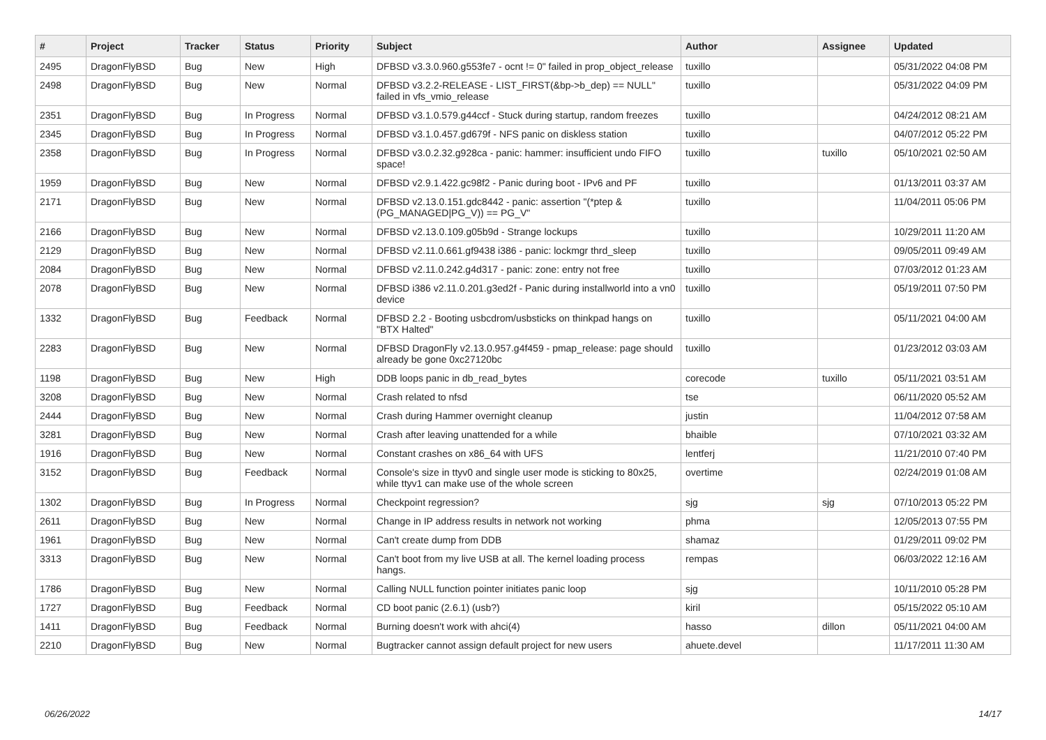| # | Project | Tracker | Status | Priority | Subject | Author | Assignee | Updated |
| --- | --- | --- | --- | --- | --- | --- | --- | --- |
| 2495 | DragonFlyBSD | Bug | New | High | DFBSD v3.3.0.960.g553fe7 - ocnt != 0" failed in prop_object_release | tuxillo | | 05/31/2022 04:08 PM |
| 2498 | DragonFlyBSD | Bug | New | Normal | DFBSD v3.2.2-RELEASE - LIST_FIRST(&bp->b_dep) == NULL" failed in vfs_vmio_release | tuxillo | | 05/31/2022 04:09 PM |
| 2351 | DragonFlyBSD | Bug | In Progress | Normal | DFBSD v3.1.0.579.g44ccf - Stuck during startup, random freezes | tuxillo | | 04/24/2012 08:21 AM |
| 2345 | DragonFlyBSD | Bug | In Progress | Normal | DFBSD v3.1.0.457.gd679f - NFS panic on diskless station | tuxillo | | 04/07/2012 05:22 PM |
| 2358 | DragonFlyBSD | Bug | In Progress | Normal | DFBSD v3.0.2.32.g928ca - panic: hammer: insufficient undo FIFO space! | tuxillo | tuxillo | 05/10/2021 02:50 AM |
| 1959 | DragonFlyBSD | Bug | New | Normal | DFBSD v2.9.1.422.gc98f2 - Panic during boot - IPv6 and PF | tuxillo | | 01/13/2011 03:37 AM |
| 2171 | DragonFlyBSD | Bug | New | Normal | DFBSD v2.13.0.151.gdc8442 - panic: assertion "(*ptep & (PG_MANAGED/PG_V)) == PG_V" | tuxillo | | 11/04/2011 05:06 PM |
| 2166 | DragonFlyBSD | Bug | New | Normal | DFBSD v2.13.0.109.g05b9d - Strange lockups | tuxillo | | 10/29/2011 11:20 AM |
| 2129 | DragonFlyBSD | Bug | New | Normal | DFBSD v2.11.0.661.gf9438 i386 - panic: lockmgr thrd_sleep | tuxillo | | 09/05/2011 09:49 AM |
| 2084 | DragonFlyBSD | Bug | New | Normal | DFBSD v2.11.0.242.g4d317 - panic: zone: entry not free | tuxillo | | 07/03/2012 01:23 AM |
| 2078 | DragonFlyBSD | Bug | New | Normal | DFBSD i386 v2.11.0.201.g3ed2f - Panic during installworld into a vn0 device | tuxillo | | 05/19/2011 07:50 PM |
| 1332 | DragonFlyBSD | Bug | Feedback | Normal | DFBSD 2.2 - Booting usbcdrom/usbsticks on thinkpad hangs on "BTX Halted" | tuxillo | | 05/11/2021 04:00 AM |
| 2283 | DragonFlyBSD | Bug | New | Normal | DFBSD DragonFly v2.13.0.957.g4f459 - pmap_release: page should already be gone 0xc27120bc | tuxillo | | 01/23/2012 03:03 AM |
| 1198 | DragonFlyBSD | Bug | New | High | DDB loops panic in db_read_bytes | corecode | tuxillo | 05/11/2021 03:51 AM |
| 3208 | DragonFlyBSD | Bug | New | Normal | Crash related to nfsd | tse | | 06/11/2020 05:52 AM |
| 2444 | DragonFlyBSD | Bug | New | Normal | Crash during Hammer overnight cleanup | justin | | 11/04/2012 07:58 AM |
| 3281 | DragonFlyBSD | Bug | New | Normal | Crash after leaving unattended for a while | bhaible | | 07/10/2021 03:32 AM |
| 1916 | DragonFlyBSD | Bug | New | Normal | Constant crashes on x86_64 with UFS | lentferj | | 11/21/2010 07:40 PM |
| 3152 | DragonFlyBSD | Bug | Feedback | Normal | Console's size in ttyv0 and single user mode is sticking to 80x25, while ttyv1 can make use of the whole screen | overtime | | 02/24/2019 01:08 AM |
| 1302 | DragonFlyBSD | Bug | In Progress | Normal | Checkpoint regression? | sjg | sjg | 07/10/2013 05:22 PM |
| 2611 | DragonFlyBSD | Bug | New | Normal | Change in IP address results in network not working | phma | | 12/05/2013 07:55 PM |
| 1961 | DragonFlyBSD | Bug | New | Normal | Can't create dump from DDB | shamaz | | 01/29/2011 09:02 PM |
| 3313 | DragonFlyBSD | Bug | New | Normal | Can't boot from my live USB at all. The kernel loading process hangs. | rempas | | 06/03/2022 12:16 AM |
| 1786 | DragonFlyBSD | Bug | New | Normal | Calling NULL function pointer initiates panic loop | sjg | | 10/11/2010 05:28 PM |
| 1727 | DragonFlyBSD | Bug | Feedback | Normal | CD boot panic (2.6.1) (usb?) | kiril | | 05/15/2022 05:10 AM |
| 1411 | DragonFlyBSD | Bug | Feedback | Normal | Burning doesn't work with ahci(4) | hasso | dillon | 05/11/2021 04:00 AM |
| 2210 | DragonFlyBSD | Bug | New | Normal | Bugtracker cannot assign default project for new users | ahuete.devel | | 11/17/2011 11:30 AM |
06/26/2022 14/17